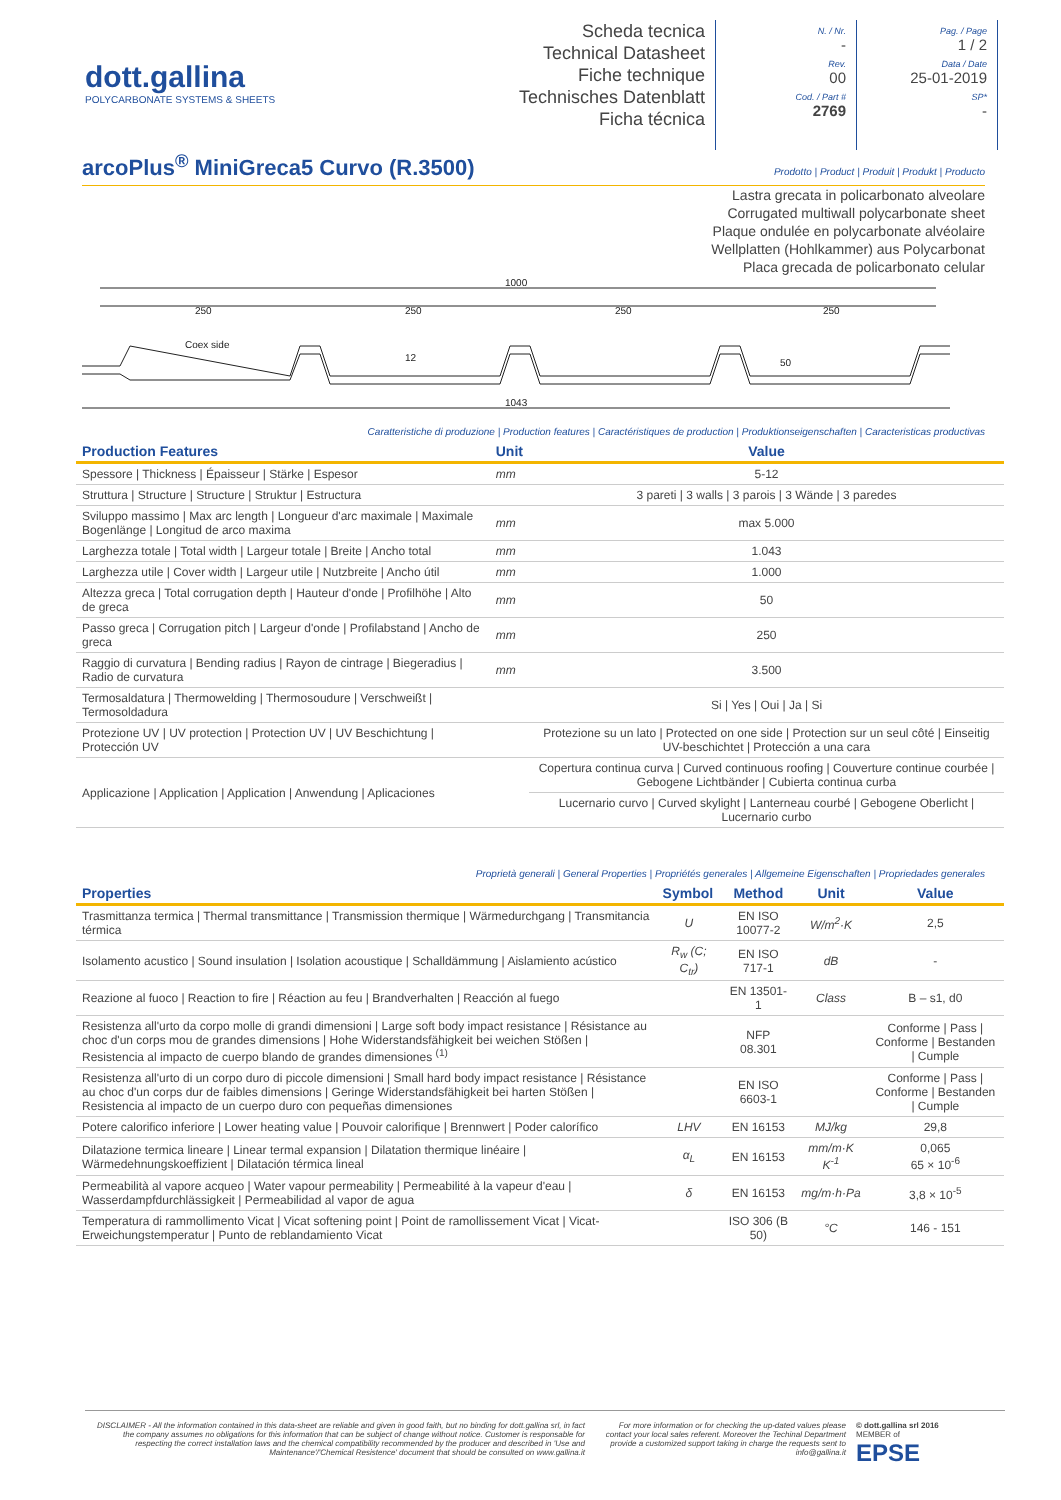dott.gallina
POLYCARBONATE SYSTEMS & SHEETS
Scheda tecnica
Technical Datasheet
Fiche technique
Technisches Datenblatt
Ficha técnica
N. / Nr.
-
Rev.
00
Cod. / Part #
2769
Pag. / Page
1 / 2
Data / Date
25-01-2019
SP*
-
arcoPlus<sup>®</sup> MiniGreca5 Curvo (R.3500)
Prodotto | Product | Produit | Produkt | Producto
Lastra grecata in policarbonato alveolare
Corrugated multiwall polycarbonate sheet
Plaque ondulée en polycarbonate alvéolaire
Wellplatten (Hohlkammer) aus Polycarbonat
Placa grecada de policarbonato celular
1000
250
250
250
250
Coex side
12
50
1043
Caratteristiche di produzione | Production features | Caractéristiques de production | Produktionseigenschaften | Caracteristicas productivas
| Production Features | Unit | Value |
| --- | --- | --- |
| Spessore / Thickness / Épaisseur / Stärke / Espesor | mm | 5-12 |
| Struttura / Structure / Structure / Struktur / Estructura | | 3 pareti / 3 walls / 3 parois / 3 Wände / 3 paredes |
| Sviluppo massimo / Max arc length / Longueur d'arc maximale / Maximale Bogenlänge / Longitud de arco maxima | mm | max 5.000 |
| Larghezza totale / Total width / Largeur totale / Breite / Ancho total | mm | 1.043 |
| Larghezza utile / Cover width / Largeur utile / Nutzbreite / Ancho útil | mm | 1.000 |
| Altezza greca / Total corrugation depth / Hauteur d'onde / Profilhöhe / Alto de greca | mm | 50 |
| Passo greca / Corrugation pitch / Largeur d'onde / Profilabstand / Ancho de greca | mm | 250 |
| Raggio di curvatura / Bending radius / Rayon de cintrage / Biegeradius / Radio de curvatura | mm | 3.500 |
| Termosaldatura / Thermowelding / Thermosoudure / Verschweißt / Termosoldadura | | Si / Yes / Oui / Ja / Si |
| Protezione UV / UV protection / Protection UV / UV Beschichtung / Protección UV | | Protezione su un lato / Protected on one side / Protection sur un seul côté / Einseitig UV-beschichtet / Protección a una cara |
| Applicazione / Application / Application / Anwendung / Aplicaciones | | Copertura continua curva / Curved continuous roofing / Couverture continue courbée / Gebogene Lichtbänder / Cubierta continua curba |
| | | Lucernario curvo / Curved skylight / Lanterneau courbé / Gebogene Oberlicht / Lucernario curbo |
Proprietà generali | General Properties | Propriétés generales | Allgemeine Eigenschaften | Propriedades generales
| Properties | Symbol | Method | Unit | Value |
| --- | --- | --- | --- | --- |
| Trasmittanza termica / Thermal transmittance / Transmission thermique / Wärmedurchgang / Transmitancia térmica | U | EN ISO 10077-2 | W/m<sup>2</sup>·K | 2,5 |
| Isolamento acustico / Sound insulation / Isolation acoustique / Schalldämmung / Aislamiento acústico | R<sub>w</sub> (C; C<sub>tr</sub>) | EN ISO 717-1 | dB | - |
| Reazione al fuoco / Reaction to fire / Réaction au feu / Brandverhalten / Reacción al fuego | | EN 13501-1 | Class | B – s1, d0 |
| Resistenza all'urto da corpo molle di grandi dimensioni / Large soft body impact resistance / Résistance au choc d'un corps mou de grandes dimensions / Hohe Widerstandsfähigkeit bei weichen Stößen / Resistencia al impacto de cuerpo blando de grandes dimensiones <sup>(1)</sup> | | NFP 08.301 | | Conforme / Pass / Conforme / Bestanden / Cumple |
| Resistenza all'urto di un corpo duro di piccole dimensioni / Small hard body impact resistance / Résistance au choc d'un corps dur de faibles dimensions / Geringe Widerstandsfähigkeit bei harten Stößen / Resistencia al impacto de un cuerpo duro con pequeñas dimensiones | | EN ISO 6603-1 | | Conforme / Pass / Conforme / Bestanden / Cumple |
| Potere calorifico inferiore / Lower heating value / Pouvoir calorifique / Brennwert / Poder calorífico | LHV | EN 16153 | MJ/kg | 29,8 |
| Dilatazione termica lineare / Linear termal expansion / Dilatation thermique linéaire / Wärmedehnungskoeffizient / Dilatación térmica lineal | α<sub>L</sub> | EN 16153 | mm/m·K K<sup>-1</sup> | 0,065 65 × 10<sup>-6</sup> |
| Permeabilità al vapore acqueo / Water vapour permeability / Permeabilité à la vapeur d'eau / Wasserdampfdurchlässigkeit / Permeabilidad al vapor de agua | δ | EN 16153 | mg/m·h·Pa | 3,8 × 10<sup>-5</sup> |
| Temperatura di rammollimento Vicat / Vicat softening point / Point de ramollissement Vicat / Vicat-Erweichungstemperatur / Punto de reblandamiento Vicat | | ISO 306 (B 50) | °C | 146 - 151 |
DISCLAIMER - All the information contained in this data-sheet are reliable and given in good faith, but no binding for dott.gallina srl, in fact the company assumes no obligations for this information that can be subject of change without notice. Customer is responsable for respecting the correct installation laws and the chemical compatibility recommended by the producer and described in 'Use and Maintenance'/'Chemical Resistence' document that should be consulted on www.gallina.it
For more information or for checking the up-dated values please contact your local sales referent. Moreover the Techinal Department provide a customized support taking in charge the requests sent to info@gallina.it
© dott.gallina srl 2016
MEMBER of
EPSE